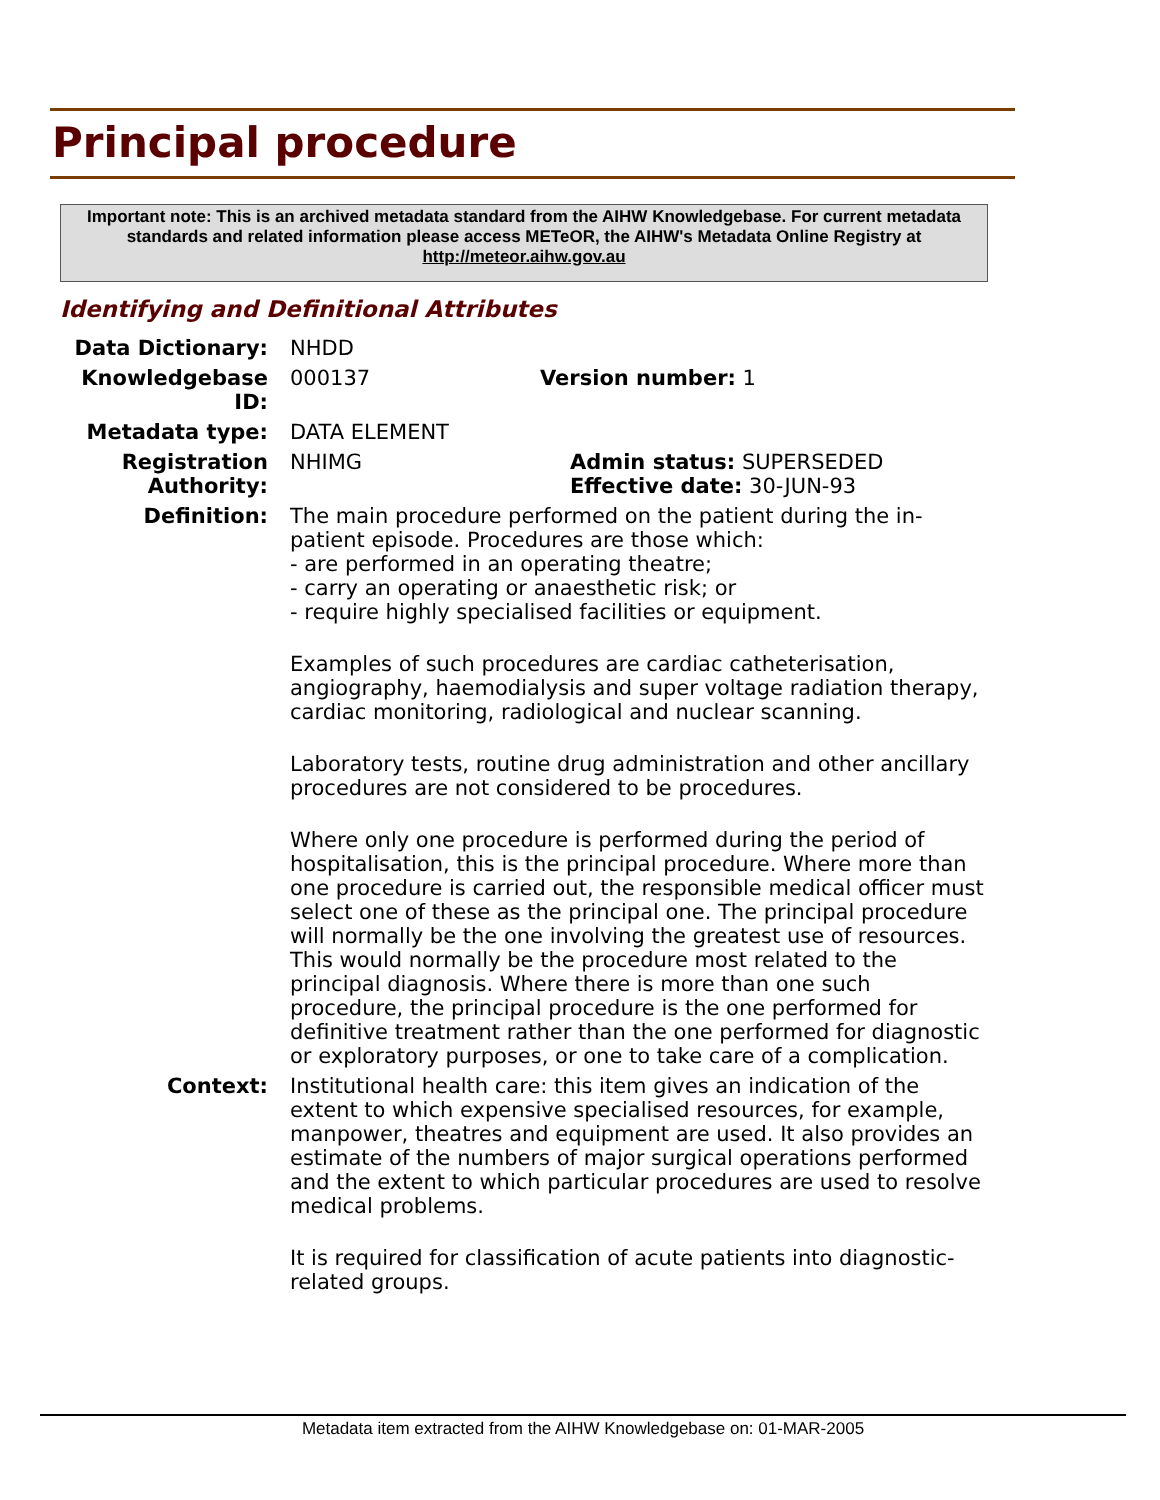Principal procedure
Important note: This is an archived metadata standard from the AIHW Knowledgebase. For current metadata standards and related information please access METeOR, the AIHW's Metadata Online Registry at http://meteor.aihw.gov.au
Identifying and Definitional Attributes
Data Dictionary: NHDD
Knowledgebase ID: 000137 Version number: 1
Metadata type: DATA ELEMENT
Registration Authority:
NHIMG Admin status: SUPERSEDED
Effective date: 30-JUN-93
Definition: The main procedure performed on the patient during the in-patient episode. Procedures are those which:
- are performed in an operating theatre;
- carry an operating or anaesthetic risk; or
- require highly specialised facilities or equipment.
Examples of such procedures are cardiac catheterisation, angiography, haemodialysis and super voltage radiation therapy, cardiac monitoring, radiological and nuclear scanning.
Laboratory tests, routine drug administration and other ancillary procedures are not considered to be procedures.
Where only one procedure is performed during the period of hospitalisation, this is the principal procedure. Where more than one procedure is carried out, the responsible medical officer must select one of these as the principal one. The principal procedure will normally be the one involving the greatest use of resources. This would normally be the procedure most related to the principal diagnosis. Where there is more than one such procedure, the principal procedure is the one performed for definitive treatment rather than the one performed for diagnostic or exploratory purposes, or one to take care of a complication.
Context: Institutional health care: this item gives an indication of the extent to which expensive specialised resources, for example, manpower, theatres and equipment are used. It also provides an estimate of the numbers of major surgical operations performed and the extent to which particular procedures are used to resolve medical problems.
It is required for classification of acute patients into diagnostic-related groups.
Metadata item extracted from the AIHW Knowledgebase on: 01-MAR-2005